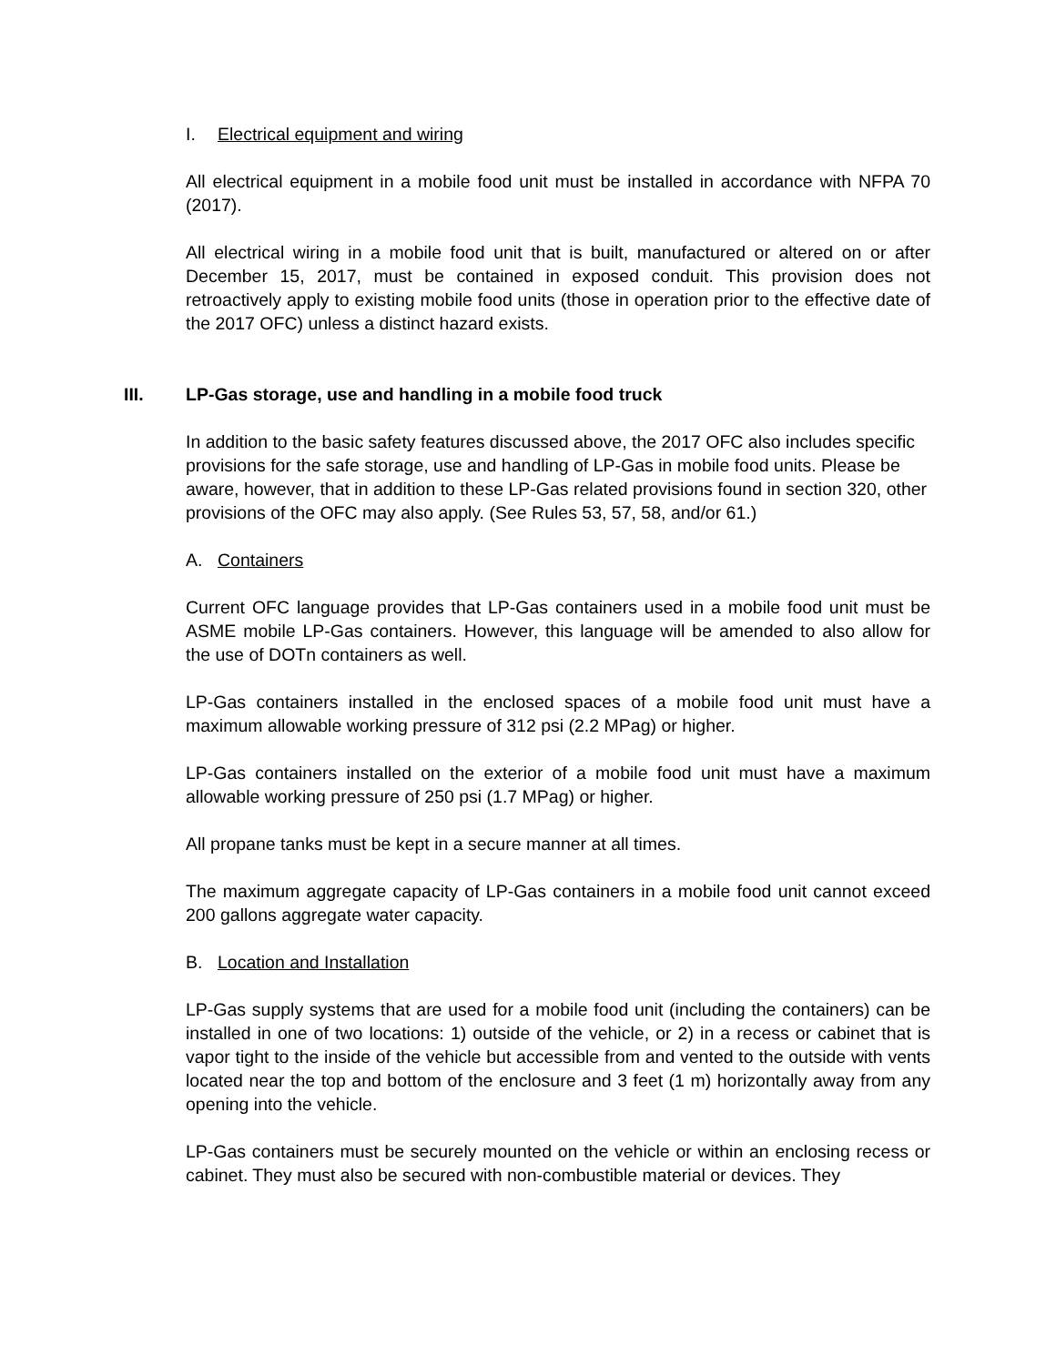I. Electrical equipment and wiring
All electrical equipment in a mobile food unit must be installed in accordance with NFPA 70 (2017).
All electrical wiring in a mobile food unit that is built, manufactured or altered on or after December 15, 2017, must be contained in exposed conduit. This provision does not retroactively apply to existing mobile food units (those in operation prior to the effective date of the 2017 OFC) unless a distinct hazard exists.
III. LP-Gas storage, use and handling in a mobile food truck
In addition to the basic safety features discussed above, the 2017 OFC also includes specific provisions for the safe storage, use and handling of LP-Gas in mobile food units. Please be aware, however, that in addition to these LP-Gas related provisions found in section 320, other provisions of the OFC may also apply. (See Rules 53, 57, 58, and/or 61.)
A. Containers
Current OFC language provides that LP-Gas containers used in a mobile food unit must be ASME mobile LP-Gas containers. However, this language will be amended to also allow for the use of DOTn containers as well.
LP-Gas containers installed in the enclosed spaces of a mobile food unit must have a maximum allowable working pressure of 312 psi (2.2 MPag) or higher.
LP-Gas containers installed on the exterior of a mobile food unit must have a maximum allowable working pressure of 250 psi (1.7 MPag) or higher.
All propane tanks must be kept in a secure manner at all times.
The maximum aggregate capacity of LP-Gas containers in a mobile food unit cannot exceed 200 gallons aggregate water capacity.
B. Location and Installation
LP-Gas supply systems that are used for a mobile food unit (including the containers) can be installed in one of two locations: 1) outside of the vehicle, or 2) in a recess or cabinet that is vapor tight to the inside of the vehicle but accessible from and vented to the outside with vents located near the top and bottom of the enclosure and 3 feet (1 m) horizontally away from any opening into the vehicle.
LP-Gas containers must be securely mounted on the vehicle or within an enclosing recess or cabinet. They must also be secured with non-combustible material or devices. They